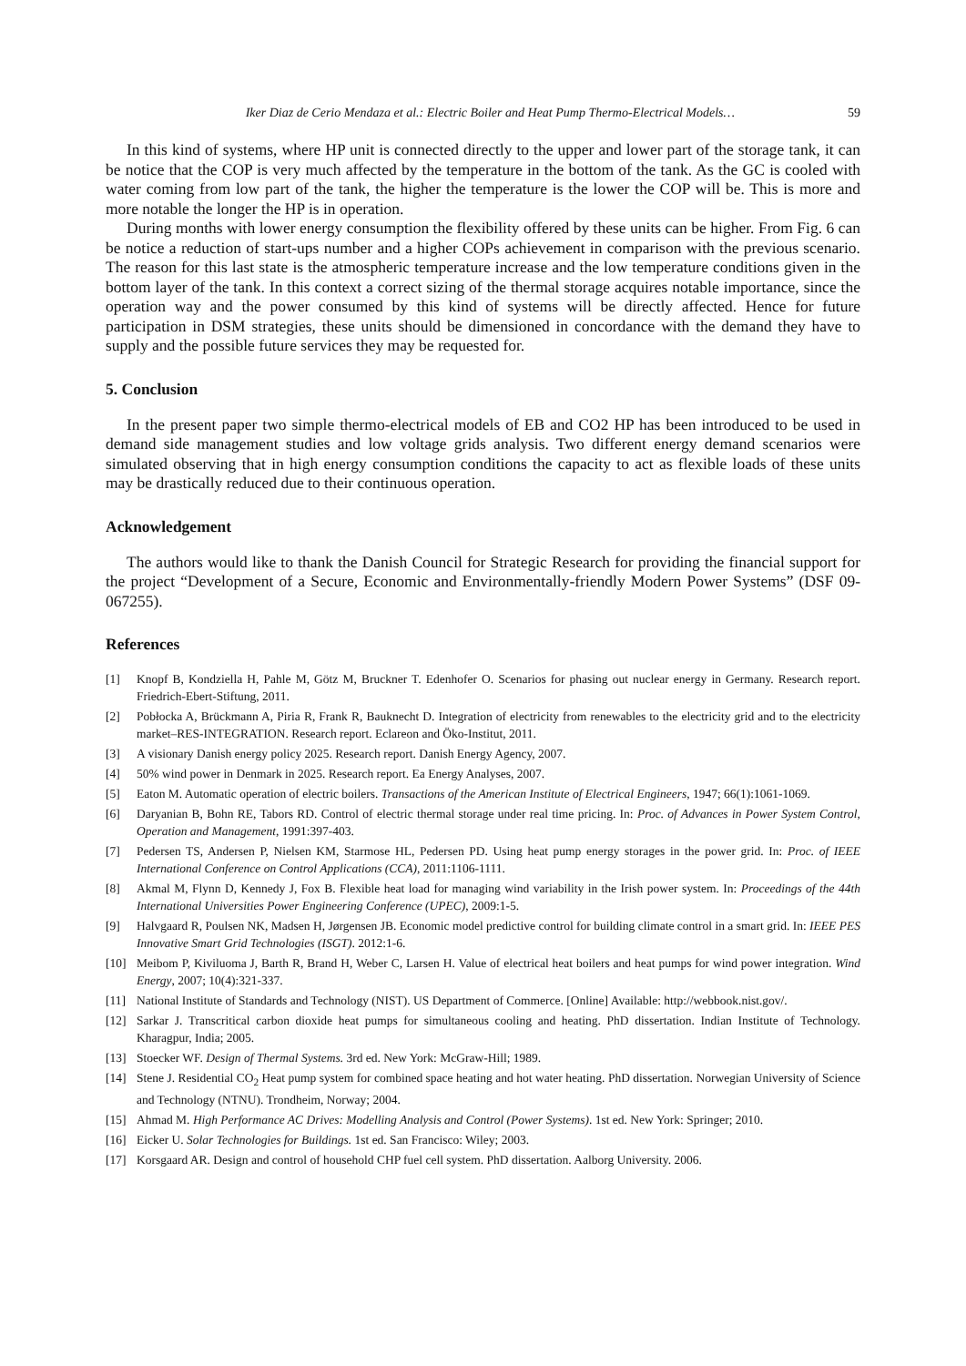Iker Diaz de Cerio Mendaza et al.: Electric Boiler and Heat Pump Thermo-Electrical Models… 59
In this kind of systems, where HP unit is connected directly to the upper and lower part of the storage tank, it can be notice that the COP is very much affected by the temperature in the bottom of the tank. As the GC is cooled with water coming from low part of the tank, the higher the temperature is the lower the COP will be. This is more and more notable the longer the HP is in operation.
During months with lower energy consumption the flexibility offered by these units can be higher. From Fig. 6 can be notice a reduction of start-ups number and a higher COPs achievement in comparison with the previous scenario. The reason for this last state is the atmospheric temperature increase and the low temperature conditions given in the bottom layer of the tank. In this context a correct sizing of the thermal storage acquires notable importance, since the operation way and the power consumed by this kind of systems will be directly affected. Hence for future participation in DSM strategies, these units should be dimensioned in concordance with the demand they have to supply and the possible future services they may be requested for.
5. Conclusion
In the present paper two simple thermo-electrical models of EB and CO2 HP has been introduced to be used in demand side management studies and low voltage grids analysis. Two different energy demand scenarios were simulated observing that in high energy consumption conditions the capacity to act as flexible loads of these units may be drastically reduced due to their continuous operation.
Acknowledgement
The authors would like to thank the Danish Council for Strategic Research for providing the financial support for the project “Development of a Secure, Economic and Environmentally-friendly Modern Power Systems” (DSF 09-067255).
References
[1] Knopf B, Kondziella H, Pahle M, Götz M, Bruckner T. Edenhofer O. Scenarios for phasing out nuclear energy in Germany. Research report. Friedrich-Ebert-Stiftung, 2011.
[2] Pobłocka A, Brückmann A, Piria R, Frank R, Bauknecht D. Integration of electricity from renewables to the electricity grid and to the electricity market–RES-INTEGRATION. Research report. Eclareon and Öko-Institut, 2011.
[3] A visionary Danish energy policy 2025. Research report. Danish Energy Agency, 2007.
[4] 50% wind power in Denmark in 2025. Research report. Ea Energy Analyses, 2007.
[5] Eaton M. Automatic operation of electric boilers. Transactions of the American Institute of Electrical Engineers, 1947; 66(1):1061-1069.
[6] Daryanian B, Bohn RE, Tabors RD. Control of electric thermal storage under real time pricing. In: Proc. of Advances in Power System Control, Operation and Management, 1991:397-403.
[7] Pedersen TS, Andersen P, Nielsen KM, Starmose HL, Pedersen PD. Using heat pump energy storages in the power grid. In: Proc. of IEEE International Conference on Control Applications (CCA), 2011:1106-1111.
[8] Akmal M, Flynn D, Kennedy J, Fox B. Flexible heat load for managing wind variability in the Irish power system. In: Proceedings of the 44th International Universities Power Engineering Conference (UPEC), 2009:1-5.
[9] Halvgaard R, Poulsen NK, Madsen H, Jørgensen JB. Economic model predictive control for building climate control in a smart grid. In: IEEE PES Innovative Smart Grid Technologies (ISGT). 2012:1-6.
[10] Meibom P, Kiviluoma J, Barth R, Brand H, Weber C, Larsen H. Value of electrical heat boilers and heat pumps for wind power integration. Wind Energy, 2007; 10(4):321-337.
[11] National Institute of Standards and Technology (NIST). US Department of Commerce. [Online] Available: http://webbook.nist.gov/.
[12] Sarkar J. Transcritical carbon dioxide heat pumps for simultaneous cooling and heating. PhD dissertation. Indian Institute of Technology. Kharagpur, India; 2005.
[13] Stoecker WF. Design of Thermal Systems. 3rd ed. New York: McGraw-Hill; 1989.
[14] Stene J. Residential CO<sub>2</sub> Heat pump system for combined space heating and hot water heating. PhD dissertation. Norwegian University of Science and Technology (NTNU). Trondheim, Norway; 2004.
[15] Ahmad M. High Performance AC Drives: Modelling Analysis and Control (Power Systems). 1st ed. New York: Springer; 2010.
[16] Eicker U. Solar Technologies for Buildings. 1st ed. San Francisco: Wiley; 2003.
[17] Korsgaard AR. Design and control of household CHP fuel cell system. PhD dissertation. Aalborg University. 2006.